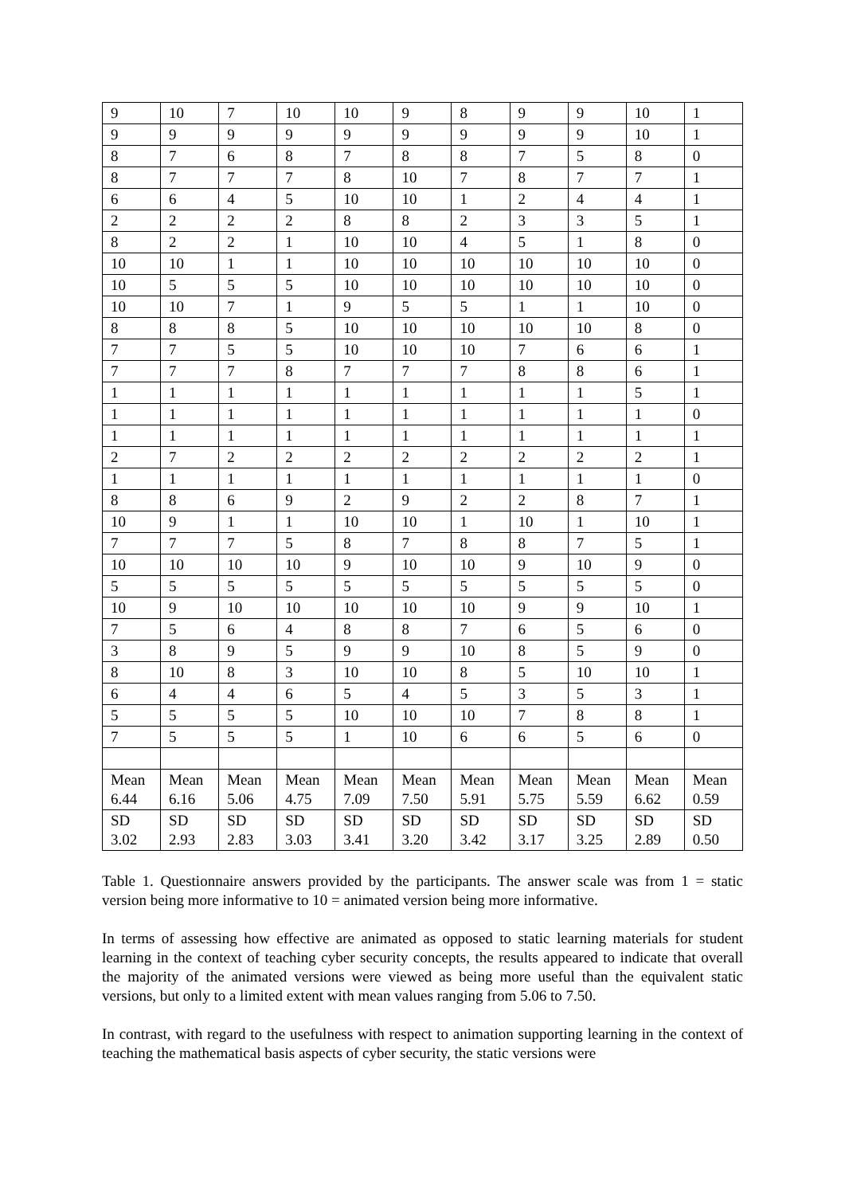| 9 | 10 | 7 | 10 | 10 | 9 | 8 | 9 | 9 | 10 | 1 |
| 9 | 9 | 9 | 9 | 9 | 9 | 9 | 9 | 9 | 10 | 1 |
| 8 | 7 | 6 | 8 | 7 | 8 | 8 | 7 | 5 | 8 | 0 |
| 8 | 7 | 7 | 7 | 8 | 10 | 7 | 8 | 7 | 7 | 1 |
| 6 | 6 | 4 | 5 | 10 | 10 | 1 | 2 | 4 | 4 | 1 |
| 2 | 2 | 2 | 2 | 8 | 8 | 2 | 3 | 3 | 5 | 1 |
| 8 | 2 | 2 | 1 | 10 | 10 | 4 | 5 | 1 | 8 | 0 |
| 10 | 10 | 1 | 1 | 10 | 10 | 10 | 10 | 10 | 10 | 0 |
| 10 | 5 | 5 | 5 | 10 | 10 | 10 | 10 | 10 | 10 | 0 |
| 10 | 10 | 7 | 1 | 9 | 5 | 5 | 1 | 1 | 10 | 0 |
| 8 | 8 | 8 | 5 | 10 | 10 | 10 | 10 | 10 | 8 | 0 |
| 7 | 7 | 5 | 5 | 10 | 10 | 10 | 7 | 6 | 6 | 1 |
| 7 | 7 | 7 | 8 | 7 | 7 | 7 | 8 | 8 | 6 | 1 |
| 1 | 1 | 1 | 1 | 1 | 1 | 1 | 1 | 1 | 5 | 1 |
| 1 | 1 | 1 | 1 | 1 | 1 | 1 | 1 | 1 | 1 | 0 |
| 1 | 1 | 1 | 1 | 1 | 1 | 1 | 1 | 1 | 1 | 1 |
| 2 | 7 | 2 | 2 | 2 | 2 | 2 | 2 | 2 | 2 | 1 |
| 1 | 1 | 1 | 1 | 1 | 1 | 1 | 1 | 1 | 1 | 0 |
| 8 | 8 | 6 | 9 | 2 | 9 | 2 | 2 | 8 | 7 | 1 |
| 10 | 9 | 1 | 1 | 10 | 10 | 1 | 10 | 1 | 10 | 1 |
| 7 | 7 | 7 | 5 | 8 | 7 | 8 | 8 | 7 | 5 | 1 |
| 10 | 10 | 10 | 10 | 9 | 10 | 10 | 9 | 10 | 9 | 0 |
| 5 | 5 | 5 | 5 | 5 | 5 | 5 | 5 | 5 | 5 | 0 |
| 10 | 9 | 10 | 10 | 10 | 10 | 10 | 9 | 9 | 10 | 1 |
| 7 | 5 | 6 | 4 | 8 | 8 | 7 | 6 | 5 | 6 | 0 |
| 3 | 8 | 9 | 5 | 9 | 9 | 10 | 8 | 5 | 9 | 0 |
| 8 | 10 | 8 | 3 | 10 | 10 | 8 | 5 | 10 | 10 | 1 |
| 6 | 4 | 4 | 6 | 5 | 4 | 5 | 3 | 5 | 3 | 1 |
| 5 | 5 | 5 | 5 | 10 | 10 | 10 | 7 | 8 | 8 | 1 |
| 7 | 5 | 5 | 5 | 1 | 10 | 6 | 6 | 5 | 6 | 0 |
| Mean 6.44 | Mean 6.16 | Mean 5.06 | Mean 4.75 | Mean 7.09 | Mean 7.50 | Mean 5.91 | Mean 5.75 | Mean 5.59 | Mean 6.62 | Mean 0.59 |
| SD 3.02 | SD 2.93 | SD 2.83 | SD 3.03 | SD 3.41 | SD 3.20 | SD 3.42 | SD 3.17 | SD 3.25 | SD 2.89 | SD 0.50 |
Table 1. Questionnaire answers provided by the participants. The answer scale was from 1 = static version being more informative to 10 = animated version being more informative.
In terms of assessing how effective are animated as opposed to static learning materials for student learning in the context of teaching cyber security concepts, the results appeared to indicate that overall the majority of the animated versions were viewed as being more useful than the equivalent static versions, but only to a limited extent with mean values ranging from 5.06 to 7.50.
In contrast, with regard to the usefulness with respect to animation supporting learning in the context of teaching the mathematical basis aspects of cyber security, the static versions were